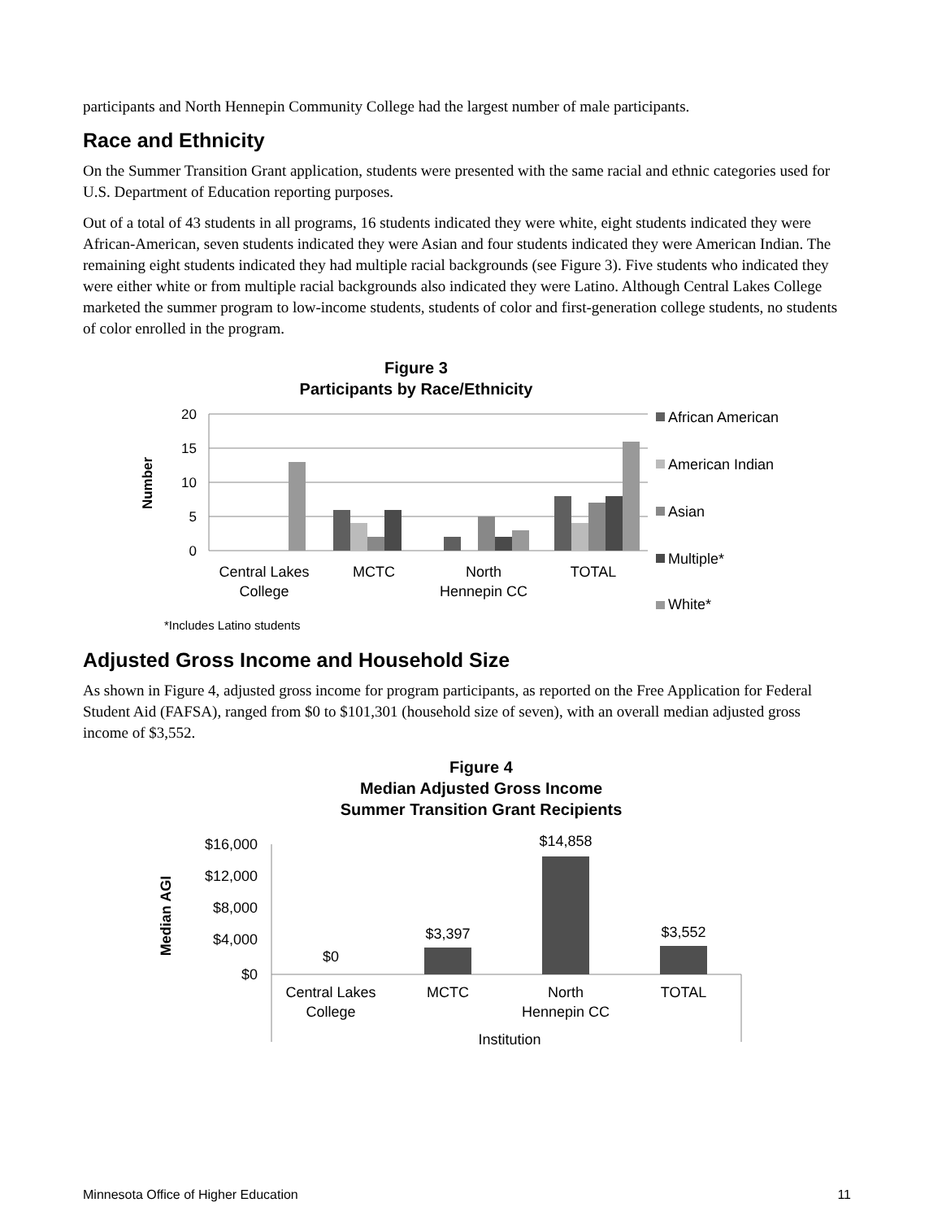participants and North Hennepin Community College had the largest number of male participants.
Race and Ethnicity
On the Summer Transition Grant application, students were presented with the same racial and ethnic categories used for U.S. Department of Education reporting purposes.
Out of a total of 43 students in all programs, 16 students indicated they were white, eight students indicated they were African-American, seven students indicated they were Asian and four students indicated they were American Indian. The remaining eight students indicated they had multiple racial backgrounds (see Figure 3). Five students who indicated they were either white or from multiple racial backgrounds also indicated they were Latino. Although Central Lakes College marketed the summer program to low-income students, students of color and first-generation college students, no students of color enrolled in the program.
Figure 3
Participants by Race/Ethnicity
20
15
10
5
0
Number
Central Lakes
College
MCTC
North
Hennepin CC
TOTAL
African American
American Indian
Asian
Multiple*
White*
*Includes Latino students
Adjusted Gross Income and Household Size
As shown in Figure 4, adjusted gross income for program participants, as reported on the Free Application for Federal Student Aid (FAFSA), ranged from $0 to $101,301 (household size of seven), with an overall median adjusted gross income of $3,552.
Figure 4
Median Adjusted Gross Income
Summer Transition Grant Recipients
$16,000
$12,000
$8,000
$4,000
$0
Median AGI
$0
$3,397
$14,858
$3,552
Central Lakes
College
MCTC
North
Hennepin CC
TOTAL
Institution
Minnesota Office of Higher Education 11